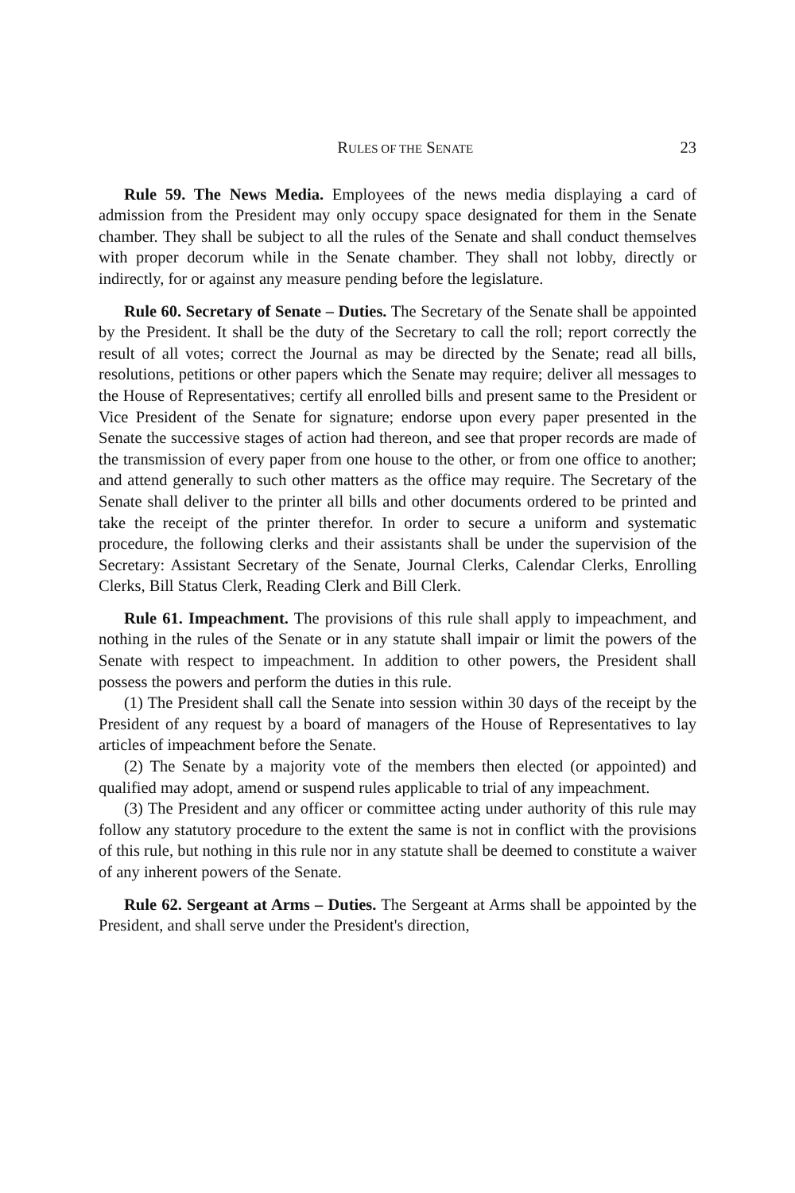RULES OF THE SENATE 23
Rule 59. The News Media. Employees of the news media displaying a card of admission from the President may only occupy space designated for them in the Senate chamber. They shall be subject to all the rules of the Senate and shall conduct themselves with proper decorum while in the Senate chamber. They shall not lobby, directly or indirectly, for or against any measure pending before the legislature.
Rule 60. Secretary of Senate – Duties. The Secretary of the Senate shall be appointed by the President. It shall be the duty of the Secretary to call the roll; report correctly the result of all votes; correct the Journal as may be directed by the Senate; read all bills, resolutions, petitions or other papers which the Senate may require; deliver all messages to the House of Representatives; certify all enrolled bills and present same to the President or Vice President of the Senate for signature; endorse upon every paper presented in the Senate the successive stages of action had thereon, and see that proper records are made of the transmission of every paper from one house to the other, or from one office to another; and attend generally to such other matters as the office may require. The Secretary of the Senate shall deliver to the printer all bills and other documents ordered to be printed and take the receipt of the printer therefor. In order to secure a uniform and systematic procedure, the following clerks and their assistants shall be under the supervision of the Secretary: Assistant Secretary of the Senate, Journal Clerks, Calendar Clerks, Enrolling Clerks, Bill Status Clerk, Reading Clerk and Bill Clerk.
Rule 61. Impeachment. The provisions of this rule shall apply to impeachment, and nothing in the rules of the Senate or in any statute shall impair or limit the powers of the Senate with respect to impeachment. In addition to other powers, the President shall possess the powers and perform the duties in this rule.
(1) The President shall call the Senate into session within 30 days of the receipt by the President of any request by a board of managers of the House of Representatives to lay articles of impeachment before the Senate.
(2) The Senate by a majority vote of the members then elected (or appointed) and qualified may adopt, amend or suspend rules applicable to trial of any impeachment.
(3) The President and any officer or committee acting under authority of this rule may follow any statutory procedure to the extent the same is not in conflict with the provisions of this rule, but nothing in this rule nor in any statute shall be deemed to constitute a waiver of any inherent powers of the Senate.
Rule 62. Sergeant at Arms – Duties. The Sergeant at Arms shall be appointed by the President, and shall serve under the President's direction,